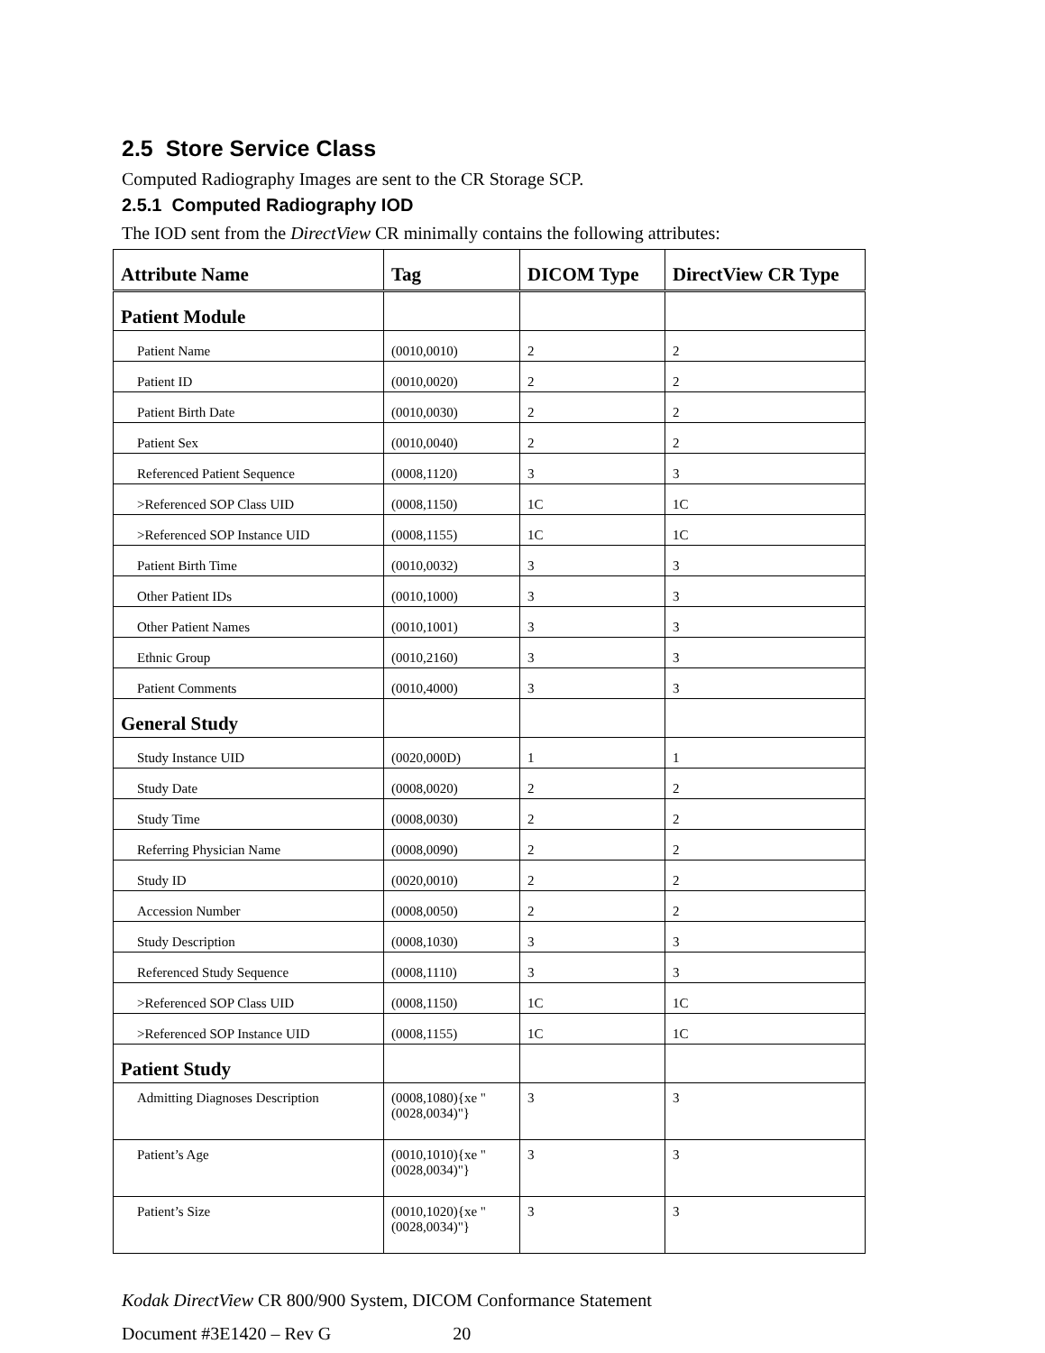2.5 Store Service Class
Computed Radiography Images are sent to the CR Storage SCP.
2.5.1 Computed Radiography IOD
The IOD sent from the DirectView CR minimally contains the following attributes:
| Attribute Name | Tag | DICOM Type | DirectView CR Type |
| --- | --- | --- | --- |
| Patient Module | | | |
| Patient Name | (0010,0010) | 2 | 2 |
| Patient ID | (0010,0020) | 2 | 2 |
| Patient Birth Date | (0010,0030) | 2 | 2 |
| Patient Sex | (0010,0040) | 2 | 2 |
| Referenced Patient Sequence | (0008,1120) | 3 | 3 |
| >Referenced SOP Class UID | (0008,1150) | 1C | 1C |
| >Referenced SOP Instance UID | (0008,1155) | 1C | 1C |
| Patient Birth Time | (0010,0032) | 3 | 3 |
| Other Patient IDs | (0010,1000) | 3 | 3 |
| Other Patient Names | (0010,1001) | 3 | 3 |
| Ethnic Group | (0010,2160) | 3 | 3 |
| Patient Comments | (0010,4000) | 3 | 3 |
| General Study | | | |
| Study Instance UID | (0020,000D) | 1 | 1 |
| Study Date | (0008,0020) | 2 | 2 |
| Study Time | (0008,0030) | 2 | 2 |
| Referring Physician Name | (0008,0090) | 2 | 2 |
| Study ID | (0020,0010) | 2 | 2 |
| Accession Number | (0008,0050) | 2 | 2 |
| Study Description | (0008,1030) | 3 | 3 |
| Referenced Study Sequence | (0008,1110) | 3 | 3 |
| >Referenced SOP Class UID | (0008,1150) | 1C | 1C |
| >Referenced SOP Instance UID | (0008,1155) | 1C | 1C |
| Patient Study | | | |
| Admitting Diagnoses Description | (0008,1080){xe "(0028,0034)"} | 3 | 3 |
| Patient’s Age | (0010,1010){xe "(0028,0034)"} | 3 | 3 |
| Patient’s Size | (0010,1020){xe "(0028,0034)"} | 3 | 3 |
Kodak DirectView CR 800/900 System, DICOM Conformance Statement
Document #3E1420 – Rev G 20